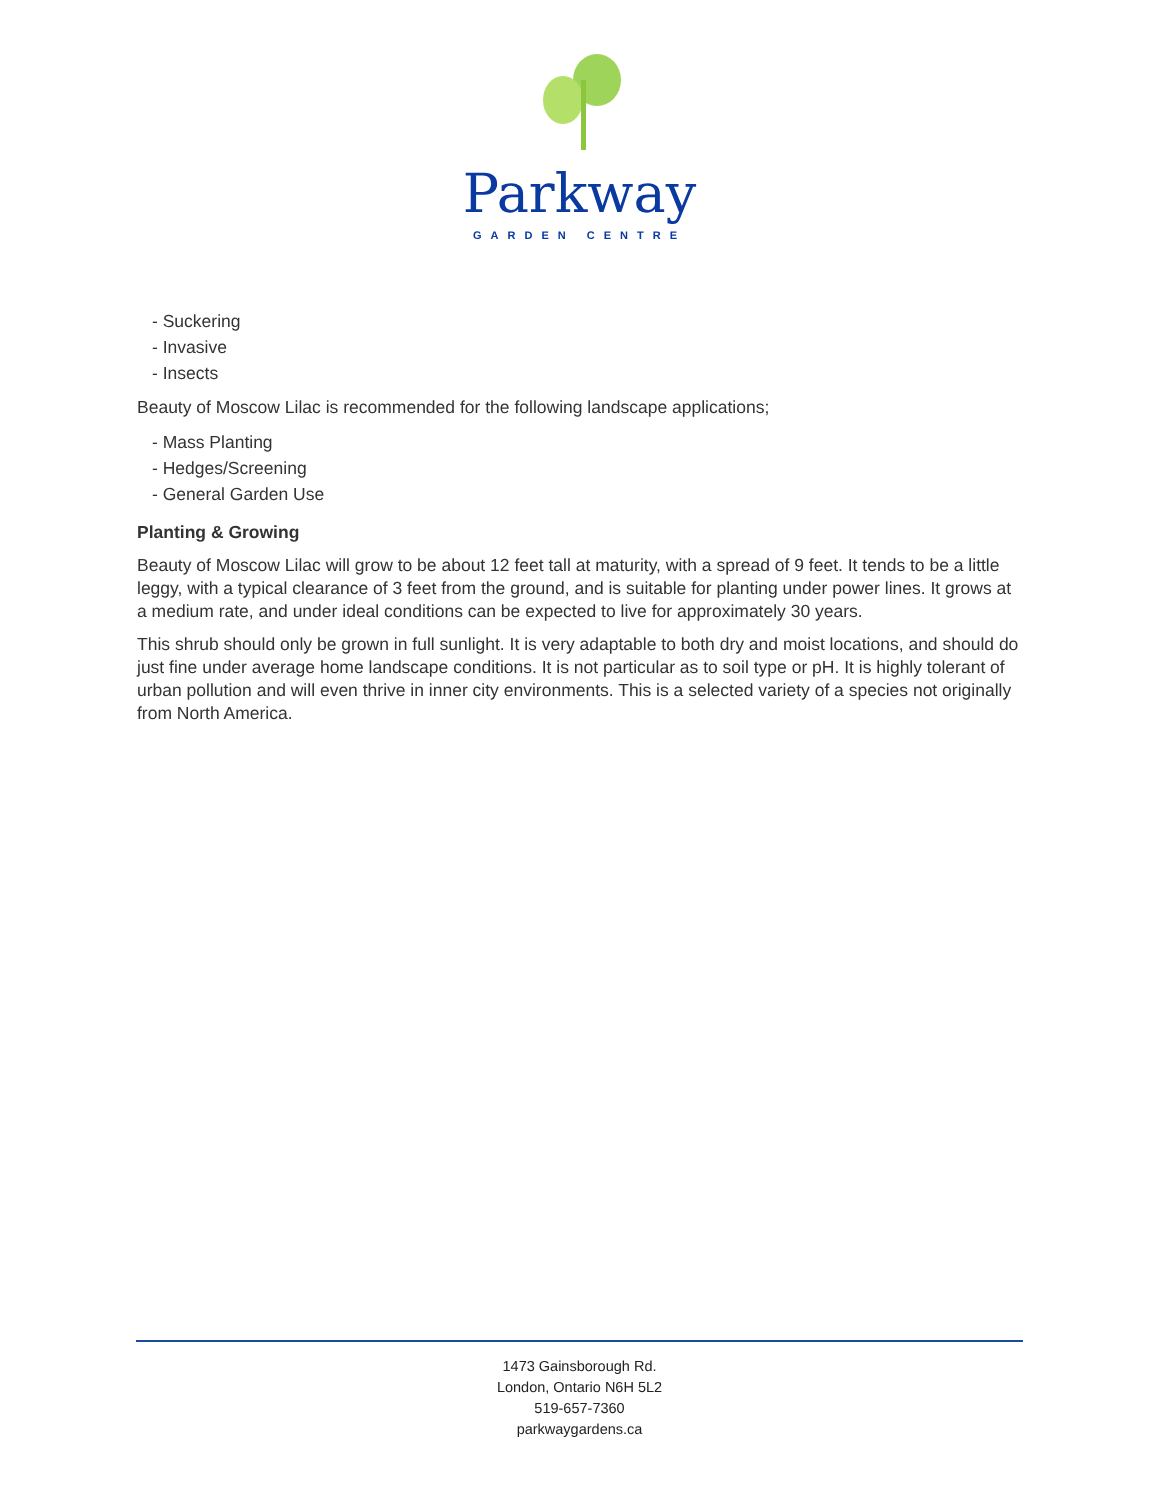Parkway
GARDEN CENTRE
- Suckering
- Invasive
- Insects
Beauty of Moscow Lilac is recommended for the following landscape applications;
- Mass Planting
- Hedges/Screening
- General Garden Use
Planting & Growing
Beauty of Moscow Lilac will grow to be about 12 feet tall at maturity, with a spread of 9 feet. It tends to be a little leggy, with a typical clearance of 3 feet from the ground, and is suitable for planting under power lines. It grows at a medium rate, and under ideal conditions can be expected to live for approximately 30 years.
This shrub should only be grown in full sunlight. It is very adaptable to both dry and moist locations, and should do just fine under average home landscape conditions. It is not particular as to soil type or pH. It is highly tolerant of urban pollution and will even thrive in inner city environments. This is a selected variety of a species not originally from North America.
1473 Gainsborough Rd.
London, Ontario N6H 5L2
519-657-7360
parkwaygardens.ca